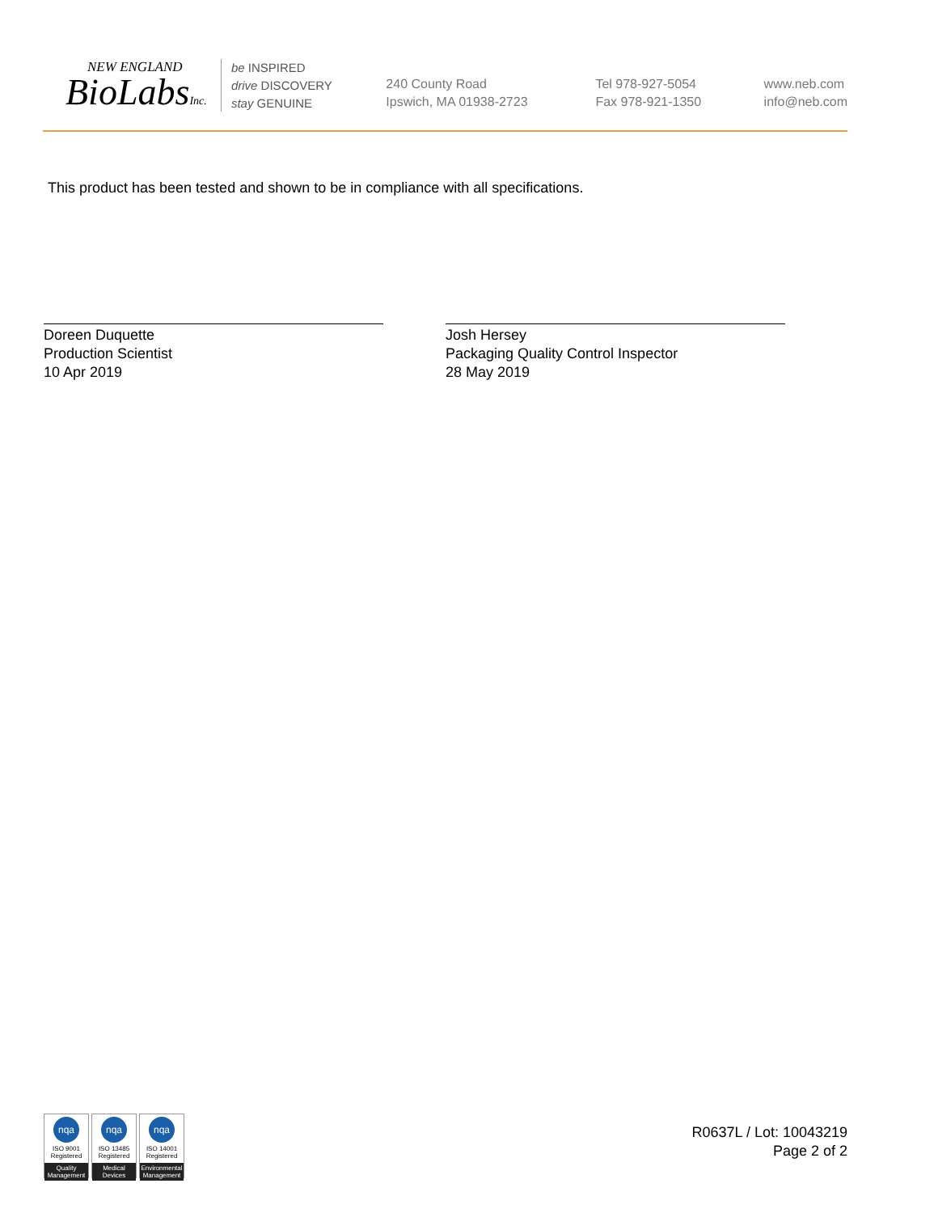NEW ENGLAND
BioLabsInc.
be INSPIRED
drive DISCOVERY
stay GENUINE
240 County Road
Ipswich, MA 01938-2723
Tel 978-927-5054
Fax 978-921-1350
www.neb.com
info@neb.com
This product has been tested and shown to be in compliance with all specifications.
Doreen Duquette
Production Scientist
10 Apr 2019
Josh Hersey
Packaging Quality Control Inspector
28 May 2019
nqa
ISO 9001
Registered
Quality Management
nqa
ISO 13485
Registered
Medical Devices
nqa
ISO 14001
Registered
Environmental Management
R0637L / Lot: 10043219
Page 2 of 2